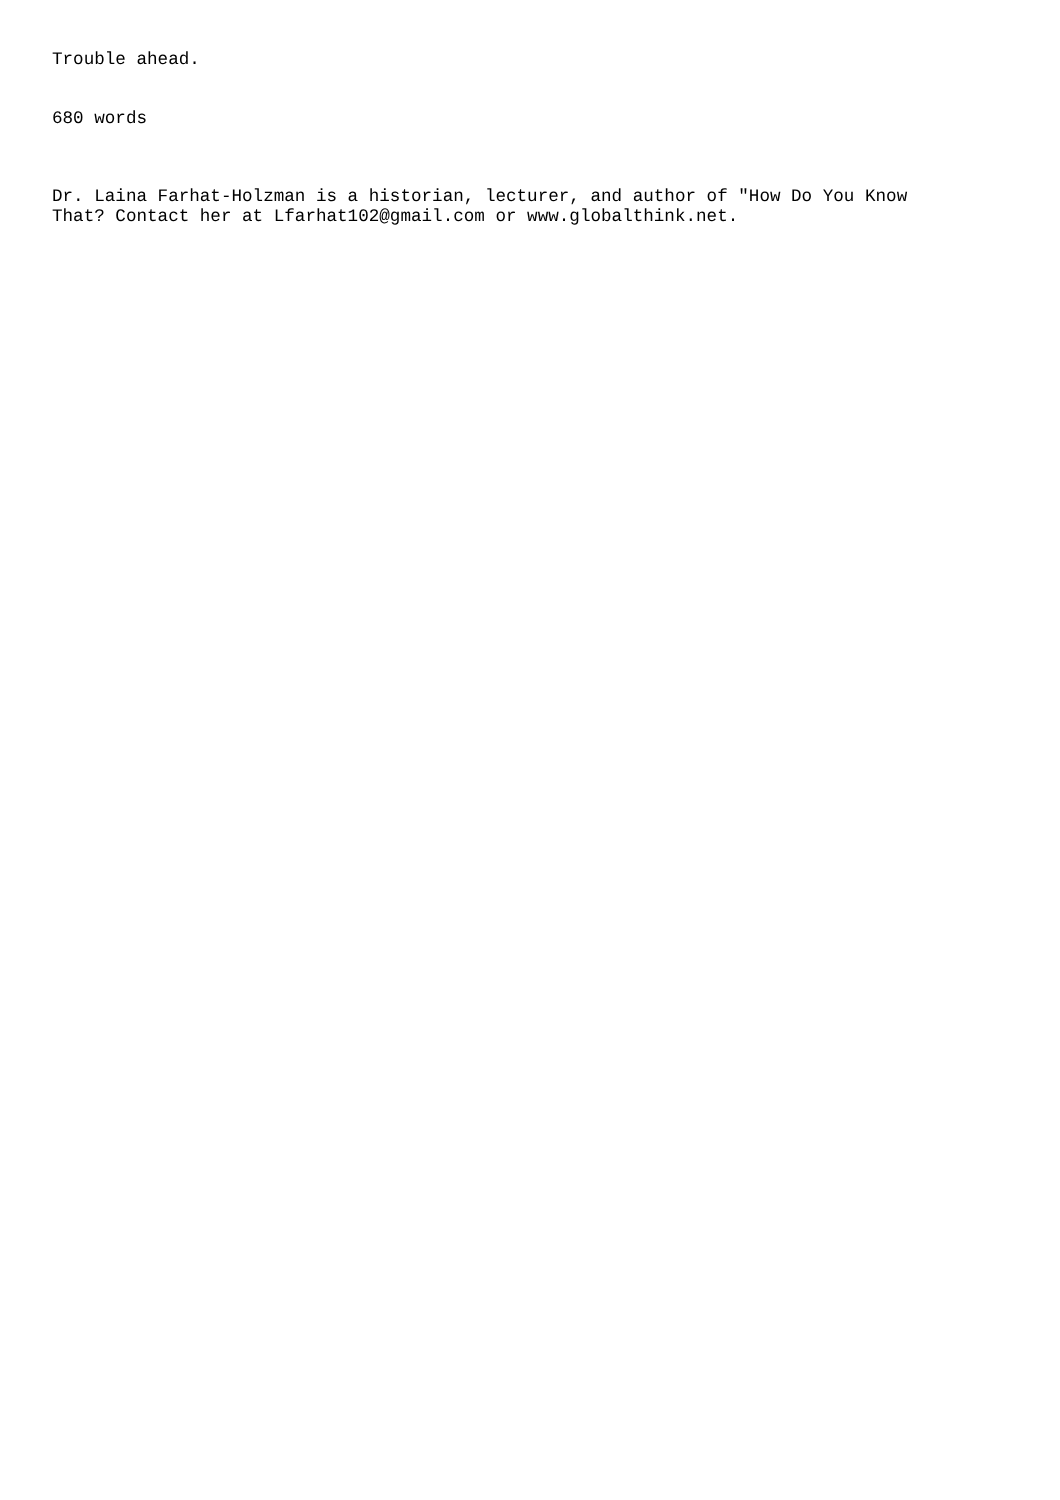Trouble ahead.
680 words
Dr. Laina Farhat-Holzman is a historian, lecturer, and author of "How Do You Know That? Contact her at Lfarhat102@gmail.com or www.globalthink.net.